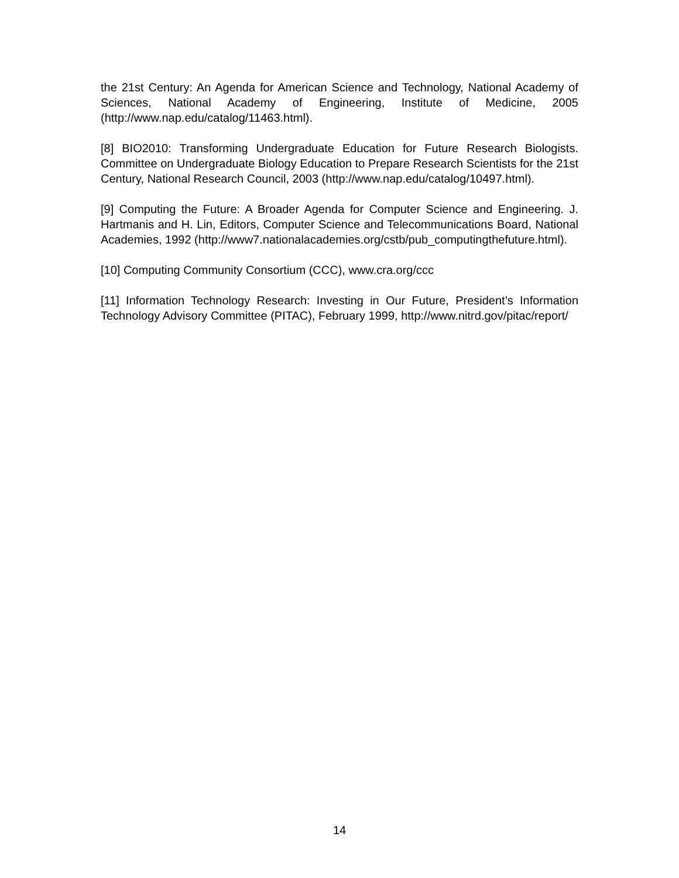the 21st Century: An Agenda for American Science and Technology, National Academy of Sciences, National Academy of Engineering, Institute of Medicine, 2005 (http://www.nap.edu/catalog/11463.html).
[8] BIO2010: Transforming Undergraduate Education for Future Research Biologists. Committee on Undergraduate Biology Education to Prepare Research Scientists for the 21st Century, National Research Council, 2003 (http://www.nap.edu/catalog/10497.html).
[9] Computing the Future: A Broader Agenda for Computer Science and Engineering. J. Hartmanis and H. Lin, Editors, Computer Science and Telecommunications Board, National Academies, 1992 (http://www7.nationalacademies.org/cstb/pub_computingthefuture.html).
[10] Computing Community Consortium (CCC), www.cra.org/ccc
[11] Information Technology Research: Investing in Our Future, President’s Information Technology Advisory Committee (PITAC), February 1999, http://www.nitrd.gov/pitac/report/
14